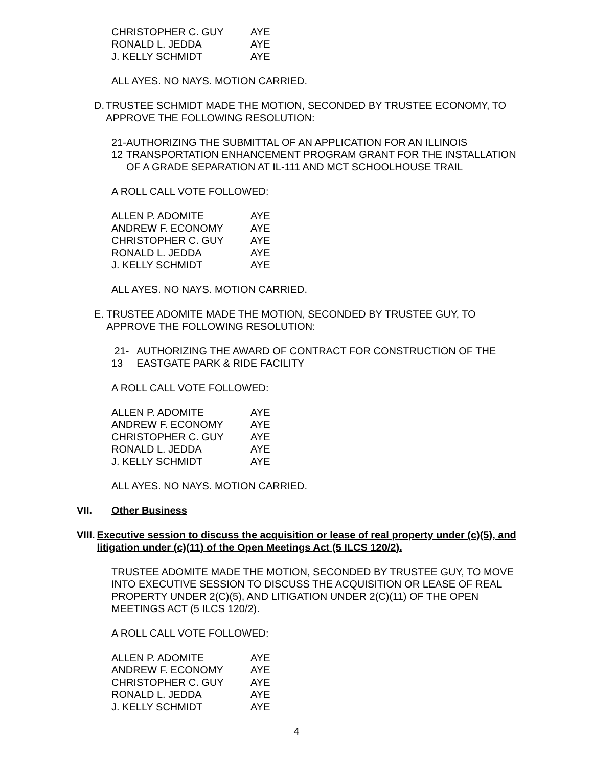| CHRISTOPHER C. GUY | AYE |
| RONALD L. JEDDA | AYE |
| J. KELLY SCHMIDT | AYE |
ALL AYES. NO NAYS. MOTION CARRIED.
D. TRUSTEE SCHMIDT MADE THE MOTION, SECONDED BY TRUSTEE ECONOMY, TO APPROVE THE FOLLOWING RESOLUTION:
21-12 AUTHORIZING THE SUBMITTAL OF AN APPLICATION FOR AN ILLINOIS TRANSPORTATION ENHANCEMENT PROGRAM GRANT FOR THE INSTALLATION OF A GRADE SEPARATION AT IL-111 AND MCT SCHOOLHOUSE TRAIL
A ROLL CALL VOTE FOLLOWED:
| ALLEN P. ADOMITE | AYE |
| ANDREW F. ECONOMY | AYE |
| CHRISTOPHER C. GUY | AYE |
| RONALD L. JEDDA | AYE |
| J. KELLY SCHMIDT | AYE |
ALL AYES. NO NAYS. MOTION CARRIED.
E. TRUSTEE ADOMITE MADE THE MOTION, SECONDED BY TRUSTEE GUY, TO APPROVE THE FOLLOWING RESOLUTION:
21-13 AUTHORIZING THE AWARD OF CONTRACT FOR CONSTRUCTION OF THE EASTGATE PARK & RIDE FACILITY
A ROLL CALL VOTE FOLLOWED:
| ALLEN P. ADOMITE | AYE |
| ANDREW F. ECONOMY | AYE |
| CHRISTOPHER C. GUY | AYE |
| RONALD L. JEDDA | AYE |
| J. KELLY SCHMIDT | AYE |
ALL AYES. NO NAYS. MOTION CARRIED.
VII. Other Business
VIII. Executive session to discuss the acquisition or lease of real property under (c)(5), and litigation under (c)(11) of the Open Meetings Act (5 ILCS 120/2).
TRUSTEE ADOMITE MADE THE MOTION, SECONDED BY TRUSTEE GUY, TO MOVE INTO EXECUTIVE SESSION TO DISCUSS THE ACQUISITION OR LEASE OF REAL PROPERTY UNDER 2(C)(5), AND LITIGATION UNDER 2(C)(11) OF THE OPEN MEETINGS ACT (5 ILCS 120/2).
A ROLL CALL VOTE FOLLOWED:
| ALLEN P. ADOMITE | AYE |
| ANDREW F. ECONOMY | AYE |
| CHRISTOPHER C. GUY | AYE |
| RONALD L. JEDDA | AYE |
| J. KELLY SCHMIDT | AYE |
4